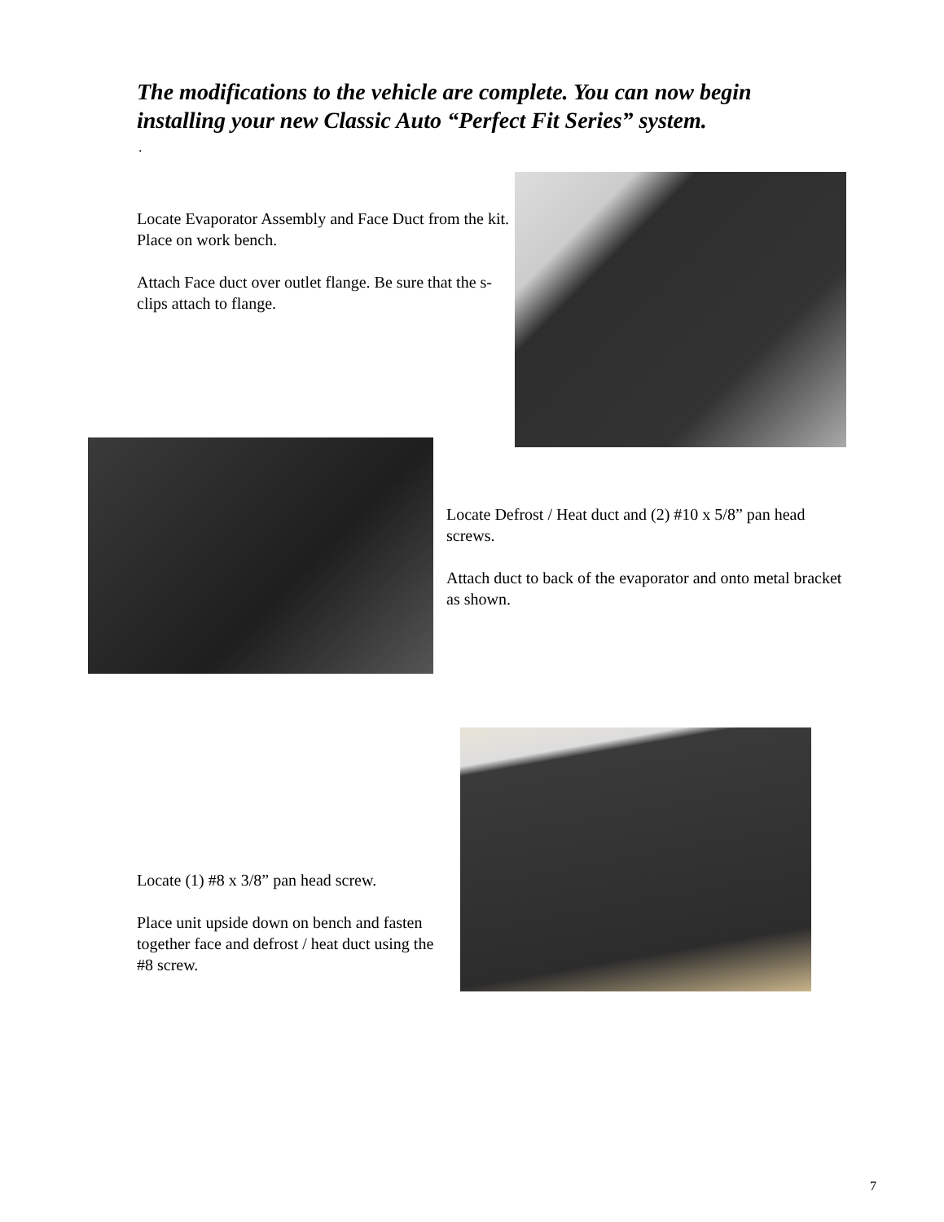The modifications to the vehicle are complete. You can now begin installing your new Classic Auto “Perfect Fit Series” system.
.
Locate Evaporator Assembly and Face Duct from the kit. Place on work bench.
Attach Face duct over outlet flange. Be sure that the s-clips attach to flange.
Locate Defrost / Heat duct and (2) #10 x 5/8” pan head screws.
Attach duct to back of the evaporator and onto metal bracket as shown.
Locate (1) #8 x 3/8” pan head screw.
Place unit upside down on bench and fasten together face and defrost / heat duct using the #8 screw.
7